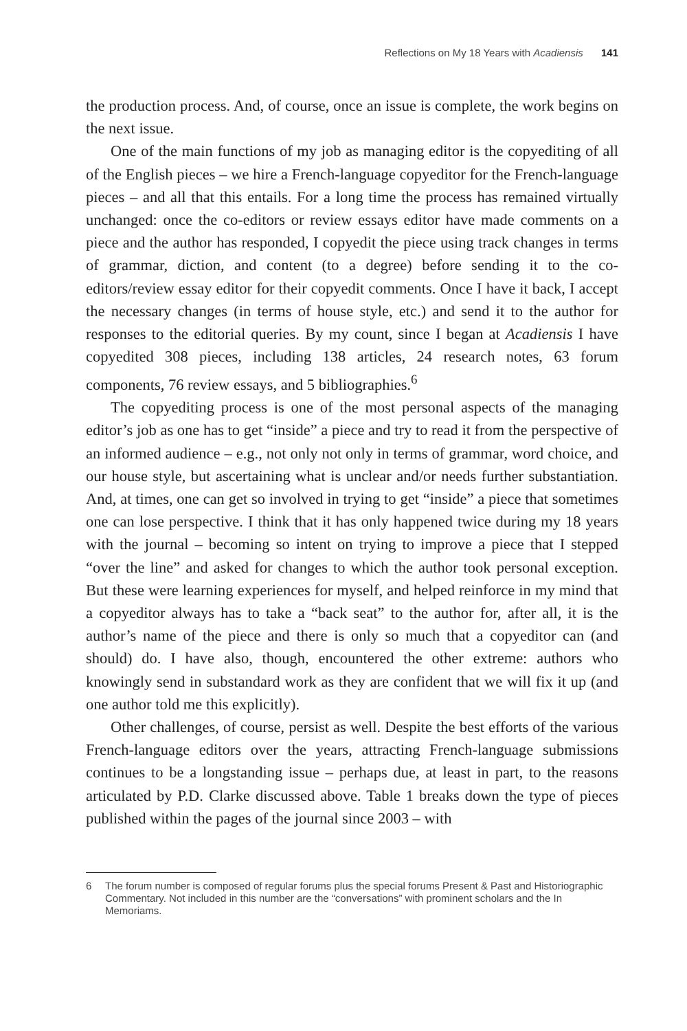Reflections on My 18 Years with Acadiensis 141
the production process. And, of course, once an issue is complete, the work begins on the next issue.
One of the main functions of my job as managing editor is the copyediting of all of the English pieces – we hire a French-language copyeditor for the French-language pieces – and all that this entails. For a long time the process has remained virtually unchanged: once the co-editors or review essays editor have made comments on a piece and the author has responded, I copyedit the piece using track changes in terms of grammar, diction, and content (to a degree) before sending it to the co-editors/review essay editor for their copyedit comments. Once I have it back, I accept the necessary changes (in terms of house style, etc.) and send it to the author for responses to the editorial queries. By my count, since I began at Acadiensis I have copyedited 308 pieces, including 138 articles, 24 research notes, 63 forum components, 76 review essays, and 5 bibliographies.<sup>6</sup>
The copyediting process is one of the most personal aspects of the managing editor’s job as one has to get “inside” a piece and try to read it from the perspective of an informed audience – e.g., not only not only in terms of grammar, word choice, and our house style, but ascertaining what is unclear and/or needs further substantiation. And, at times, one can get so involved in trying to get “inside” a piece that sometimes one can lose perspective. I think that it has only happened twice during my 18 years with the journal – becoming so intent on trying to improve a piece that I stepped “over the line” and asked for changes to which the author took personal exception. But these were learning experiences for myself, and helped reinforce in my mind that a copyeditor always has to take a “back seat” to the author for, after all, it is the author’s name of the piece and there is only so much that a copyeditor can (and should) do. I have also, though, encountered the other extreme: authors who knowingly send in substandard work as they are confident that we will fix it up (and one author told me this explicitly).
Other challenges, of course, persist as well. Despite the best efforts of the various French-language editors over the years, attracting French-language submissions continues to be a longstanding issue – perhaps due, at least in part, to the reasons articulated by P.D. Clarke discussed above. Table 1 breaks down the type of pieces published within the pages of the journal since 2003 – with
6 The forum number is composed of regular forums plus the special forums Present & Past and Historiographic Commentary. Not included in this number are the “conversations” with prominent scholars and the In Memoriams.